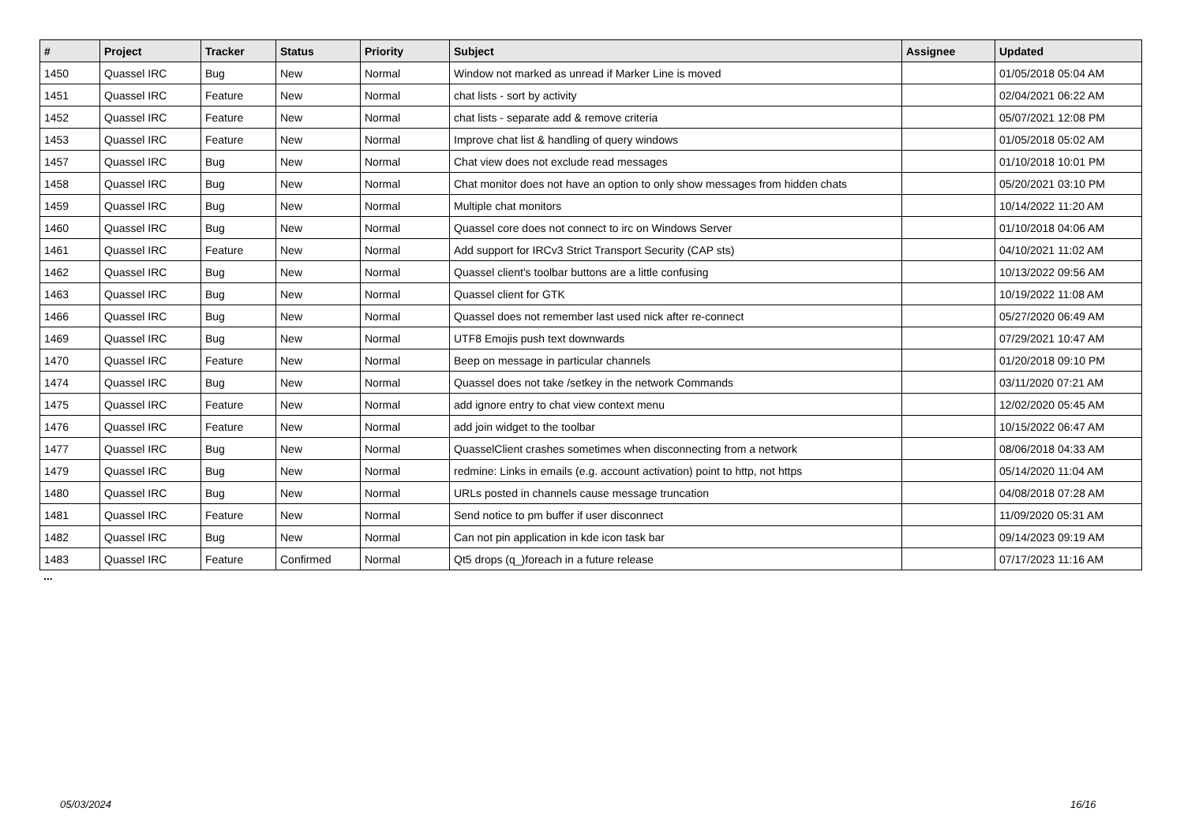| # | Project | Tracker | Status | Priority | Subject | Assignee | Updated |
| --- | --- | --- | --- | --- | --- | --- | --- |
| 1450 | Quassel IRC | Bug | New | Normal | Window not marked as unread if Marker Line is moved | | 01/05/2018 05:04 AM |
| 1451 | Quassel IRC | Feature | New | Normal | chat lists - sort by activity | | 02/04/2021 06:22 AM |
| 1452 | Quassel IRC | Feature | New | Normal | chat lists - separate add & remove criteria | | 05/07/2021 12:08 PM |
| 1453 | Quassel IRC | Feature | New | Normal | Improve chat list & handling of query windows | | 01/05/2018 05:02 AM |
| 1457 | Quassel IRC | Bug | New | Normal | Chat view does not exclude read messages | | 01/10/2018 10:01 PM |
| 1458 | Quassel IRC | Bug | New | Normal | Chat monitor does not have an option to only show messages from hidden chats | | 05/20/2021 03:10 PM |
| 1459 | Quassel IRC | Bug | New | Normal | Multiple chat monitors | | 10/14/2022 11:20 AM |
| 1460 | Quassel IRC | Bug | New | Normal | Quassel core does not connect to irc on Windows Server | | 01/10/2018 04:06 AM |
| 1461 | Quassel IRC | Feature | New | Normal | Add support for IRCv3 Strict Transport Security (CAP sts) | | 04/10/2021 11:02 AM |
| 1462 | Quassel IRC | Bug | New | Normal | Quassel client's toolbar buttons are a little confusing | | 10/13/2022 09:56 AM |
| 1463 | Quassel IRC | Bug | New | Normal | Quassel client for GTK | | 10/19/2022 11:08 AM |
| 1466 | Quassel IRC | Bug | New | Normal | Quassel does not remember last used nick after re-connect | | 05/27/2020 06:49 AM |
| 1469 | Quassel IRC | Bug | New | Normal | UTF8 Emojis push text downwards | | 07/29/2021 10:47 AM |
| 1470 | Quassel IRC | Feature | New | Normal | Beep on message in particular channels | | 01/20/2018 09:10 PM |
| 1474 | Quassel IRC | Bug | New | Normal | Quassel does not take /setkey in the network Commands | | 03/11/2020 07:21 AM |
| 1475 | Quassel IRC | Feature | New | Normal | add ignore entry to chat view context menu | | 12/02/2020 05:45 AM |
| 1476 | Quassel IRC | Feature | New | Normal | add join widget to the toolbar | | 10/15/2022 06:47 AM |
| 1477 | Quassel IRC | Bug | New | Normal | QuasselClient crashes sometimes when disconnecting from a network | | 08/06/2018 04:33 AM |
| 1479 | Quassel IRC | Bug | New | Normal | redmine: Links in emails (e.g. account activation) point to http, not https | | 05/14/2020 11:04 AM |
| 1480 | Quassel IRC | Bug | New | Normal | URLs posted in channels cause message truncation | | 04/08/2018 07:28 AM |
| 1481 | Quassel IRC | Feature | New | Normal | Send notice to pm buffer if user disconnect | | 11/09/2020 05:31 AM |
| 1482 | Quassel IRC | Bug | New | Normal | Can not pin application in kde icon task bar | | 09/14/2023 09:19 AM |
| 1483 | Quassel IRC | Feature | Confirmed | Normal | Qt5 drops (q_)foreach in a future release | | 07/17/2023 11:16 AM |
...
05/03/2024 16/16